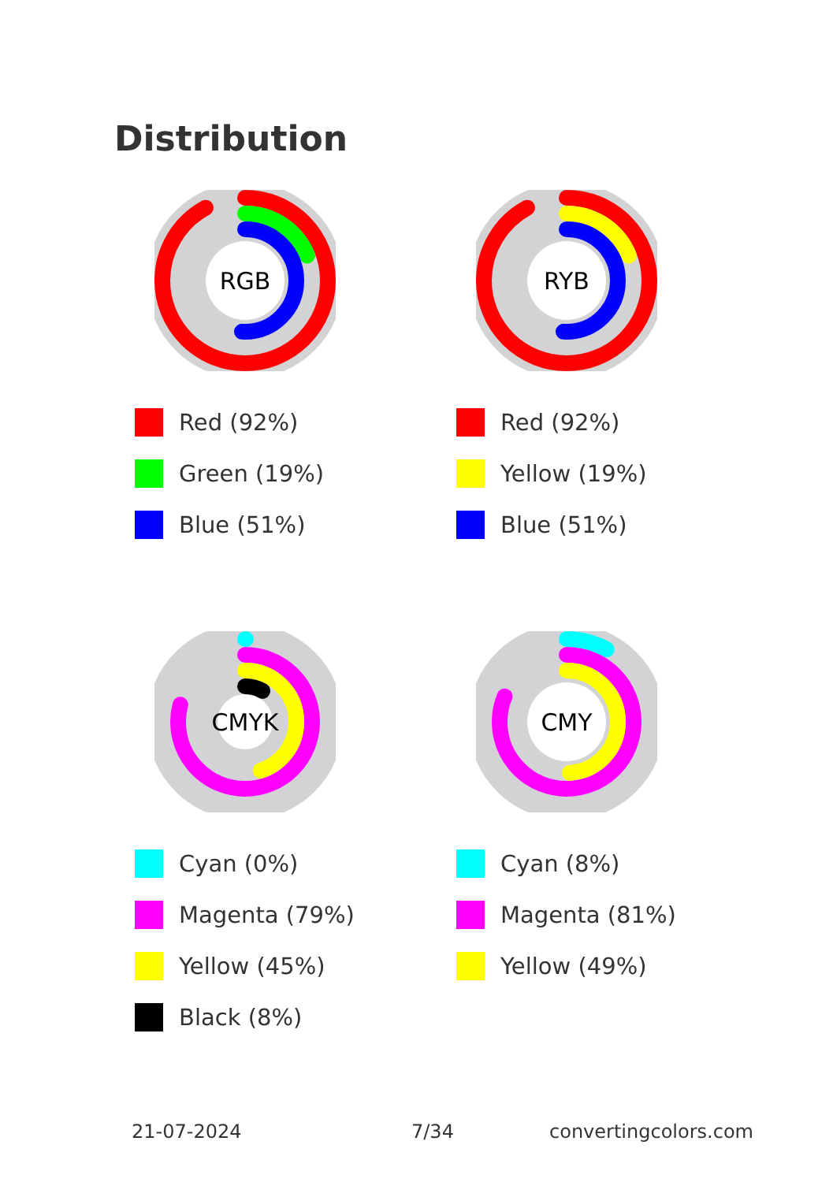Distribution
RGB
Red (92%)
Green (19%)
Blue (51%)
RYB
Red (92%)
Yellow (19%)
Blue (51%)
CMYK
Cyan (0%)
Magenta (79%)
Yellow (45%)
Black (8%)
CMY
Cyan (8%)
Magenta (81%)
Yellow (49%)
21-07-2024 7/34 convertingcolors.com